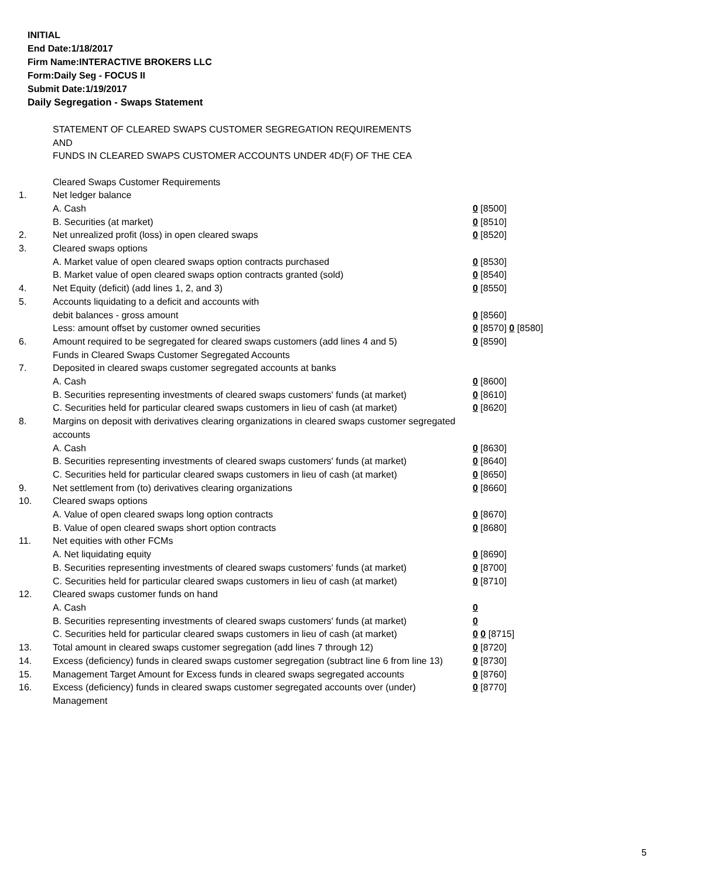INITIAL
End Date:1/18/2017
Firm Name:INTERACTIVE BROKERS LLC
Form:Daily Seg - FOCUS II
Submit Date:1/19/2017
Daily Segregation - Swaps Statement
STATEMENT OF CLEARED SWAPS CUSTOMER SEGREGATION REQUIREMENTS
AND
FUNDS IN CLEARED SWAPS CUSTOMER ACCOUNTS UNDER 4D(F) OF THE CEA
| | Cleared Swaps Customer Requirements | |
| 1. | Net ledger balance | |
| | A. Cash | 0 [8500] |
| | B. Securities (at market) | 0 [8510] |
| 2. | Net unrealized profit (loss) in open cleared swaps | 0 [8520] |
| 3. | Cleared swaps options | |
| | A. Market value of open cleared swaps option contracts purchased | 0 [8530] |
| | B. Market value of open cleared swaps option contracts granted (sold) | 0 [8540] |
| 4. | Net Equity (deficit) (add lines 1, 2, and 3) | 0 [8550] |
| 5. | Accounts liquidating to a deficit and accounts with | |
| | debit balances - gross amount | 0 [8560] |
| | Less: amount offset by customer owned securities | 0 [8570] 0 [8580] |
| 6. | Amount required to be segregated for cleared swaps customers (add lines 4 and 5) | 0 [8590] |
| | Funds in Cleared Swaps Customer Segregated Accounts | |
| 7. | Deposited in cleared swaps customer segregated accounts at banks | |
| | A. Cash | 0 [8600] |
| | B. Securities representing investments of cleared swaps customers' funds (at market) | 0 [8610] |
| | C. Securities held for particular cleared swaps customers in lieu of cash (at market) | 0 [8620] |
| 8. | Margins on deposit with derivatives clearing organizations in cleared swaps customer segregated accounts | |
| | A. Cash | 0 [8630] |
| | B. Securities representing investments of cleared swaps customers' funds (at market) | 0 [8640] |
| | C. Securities held for particular cleared swaps customers in lieu of cash (at market) | 0 [8650] |
| 9. | Net settlement from (to) derivatives clearing organizations | 0 [8660] |
| 10. | Cleared swaps options | |
| | A. Value of open cleared swaps long option contracts | 0 [8670] |
| | B. Value of open cleared swaps short option contracts | 0 [8680] |
| 11. | Net equities with other FCMs | |
| | A. Net liquidating equity | 0 [8690] |
| | B. Securities representing investments of cleared swaps customers' funds (at market) | 0 [8700] |
| | C. Securities held for particular cleared swaps customers in lieu of cash (at market) | 0 [8710] |
| 12. | Cleared swaps customer funds on hand | |
| | A. Cash | 0 |
| | B. Securities representing investments of cleared swaps customers' funds (at market) | 0 |
| | C. Securities held for particular cleared swaps customers in lieu of cash (at market) | 0 0 [8715] |
| 13. | Total amount in cleared swaps customer segregation (add lines 7 through 12) | 0 [8720] |
| 14. | Excess (deficiency) funds in cleared swaps customer segregation (subtract line 6 from line 13) | 0 [8730] |
| 15. | Management Target Amount for Excess funds in cleared swaps segregated accounts | 0 [8760] |
| 16. | Excess (deficiency) funds in cleared swaps customer segregated accounts over (under) Management | 0 [8770] |
5